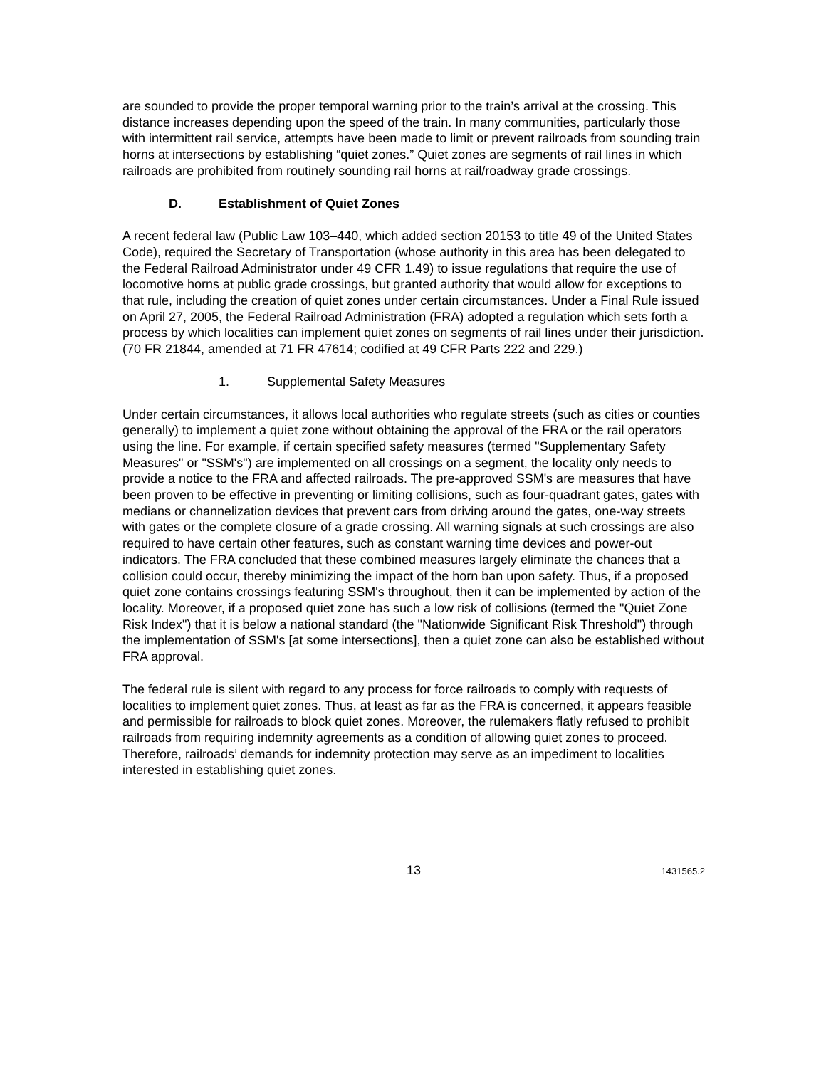are sounded to provide the proper temporal warning prior to the train’s arrival at the crossing. This distance increases depending upon the speed of the train. In many communities, particularly those with intermittent rail service, attempts have been made to limit or prevent railroads from sounding train horns at intersections by establishing “quiet zones.” Quiet zones are segments of rail lines in which railroads are prohibited from routinely sounding rail horns at rail/roadway grade crossings.
D. Establishment of Quiet Zones
A recent federal law (Public Law 103–440, which added section 20153 to title 49 of the United States Code), required the Secretary of Transportation (whose authority in this area has been delegated to the Federal Railroad Administrator under 49 CFR 1.49) to issue regulations that require the use of locomotive horns at public grade crossings, but granted authority that would allow for exceptions to that rule, including the creation of quiet zones under certain circumstances. Under a Final Rule issued on April 27, 2005, the Federal Railroad Administration (FRA) adopted a regulation which sets forth a process by which localities can implement quiet zones on segments of rail lines under their jurisdiction. (70 FR 21844, amended at 71 FR 47614; codified at 49 CFR Parts 222 and 229.)
1. Supplemental Safety Measures
Under certain circumstances, it allows local authorities who regulate streets (such as cities or counties generally) to implement a quiet zone without obtaining the approval of the FRA or the rail operators using the line. For example, if certain specified safety measures (termed "Supplementary Safety Measures" or "SSM's") are implemented on all crossings on a segment, the locality only needs to provide a notice to the FRA and affected railroads. The pre-approved SSM's are measures that have been proven to be effective in preventing or limiting collisions, such as four-quadrant gates, gates with medians or channelization devices that prevent cars from driving around the gates, one-way streets with gates or the complete closure of a grade crossing. All warning signals at such crossings are also required to have certain other features, such as constant warning time devices and power-out indicators. The FRA concluded that these combined measures largely eliminate the chances that a collision could occur, thereby minimizing the impact of the horn ban upon safety. Thus, if a proposed quiet zone contains crossings featuring SSM's throughout, then it can be implemented by action of the locality. Moreover, if a proposed quiet zone has such a low risk of collisions (termed the "Quiet Zone Risk Index") that it is below a national standard (the "Nationwide Significant Risk Threshold") through the implementation of SSM's [at some intersections], then a quiet zone can also be established without FRA approval.
The federal rule is silent with regard to any process for force railroads to comply with requests of localities to implement quiet zones. Thus, at least as far as the FRA is concerned, it appears feasible and permissible for railroads to block quiet zones. Moreover, the rulemakers flatly refused to prohibit railroads from requiring indemnity agreements as a condition of allowing quiet zones to proceed. Therefore, railroads’ demands for indemnity protection may serve as an impediment to localities interested in establishing quiet zones.
13
1431565.2